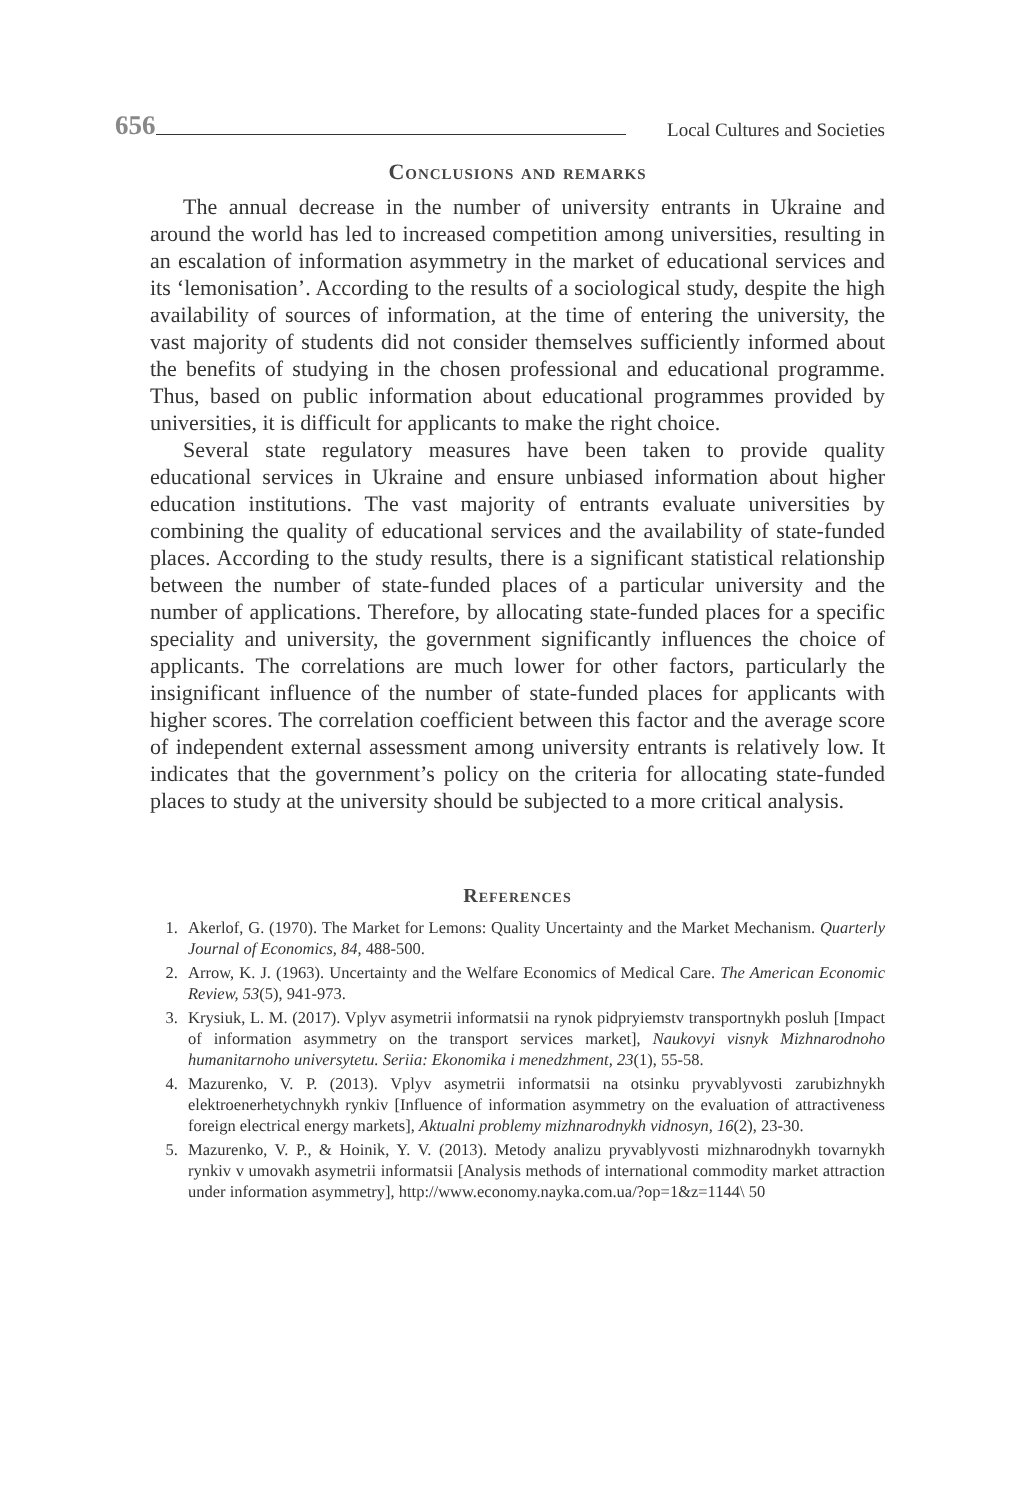656 Local Cultures and Societies
Conclusions and remarks
The annual decrease in the number of university entrants in Ukraine and around the world has led to increased competition among universities, resulting in an escalation of information asymmetry in the market of educational services and its ‘lemonisation’. According to the results of a sociological study, despite the high availability of sources of information, at the time of entering the university, the vast majority of students did not consider themselves sufficiently informed about the benefits of studying in the chosen professional and educational programme. Thus, based on public information about educational programmes provided by universities, it is difficult for applicants to make the right choice.
Several state regulatory measures have been taken to provide quality educational services in Ukraine and ensure unbiased information about higher education institutions. The vast majority of entrants evaluate universities by combining the quality of educational services and the availability of state-funded places. According to the study results, there is a significant statistical relationship between the number of state-funded places of a particular university and the number of applications. Therefore, by allocating state-funded places for a specific speciality and university, the government significantly influences the choice of applicants. The correlations are much lower for other factors, particularly the insignificant influence of the number of state-funded places for applicants with higher scores. The correlation coefficient between this factor and the average score of independent external assessment among university entrants is relatively low. It indicates that the government’s policy on the criteria for allocating state-funded places to study at the university should be subjected to a more critical analysis.
References
1. Akerlof, G. (1970). The Market for Lemons: Quality Uncertainty and the Market Mechanism. Quarterly Journal of Economics, 84, 488-500.
2. Arrow, K. J. (1963). Uncertainty and the Welfare Economics of Medical Care. The American Economic Review, 53(5), 941-973.
3. Krysiuk, L. M. (2017). Vplyv asymetrii informatsii na rynok pidpryiemstv transportnykh posluh [Impact of information asymmetry on the transport services market], Naukovyi visnyk Mizhnarodnoho humanitarnoho universytetu. Seriia: Ekonomika i menedzhment, 23(1), 55-58.
4. Mazurenko, V. P. (2013). Vplyv asymetrii informatsii na otsinku pryvablyvosti zarubizhnykh elektroenerhetychnykh rynkiv [Influence of information asymmetry on the evaluation of attractiveness foreign electrical energy markets], Aktualni problemy mizhnarodnykh vidnosyn, 16(2), 23-30.
5. Mazurenko, V. P., & Hoinik, Y. V. (2013). Metody analizu pryvablyvosti mizhnarodnykh tovarnykh rynkiv v umovakh asymetrii informatsii [Analysis methods of international commodity market attraction under information asymmetry], http://www.economy.nayka.com.ua/?op=1&z=1144\ 50